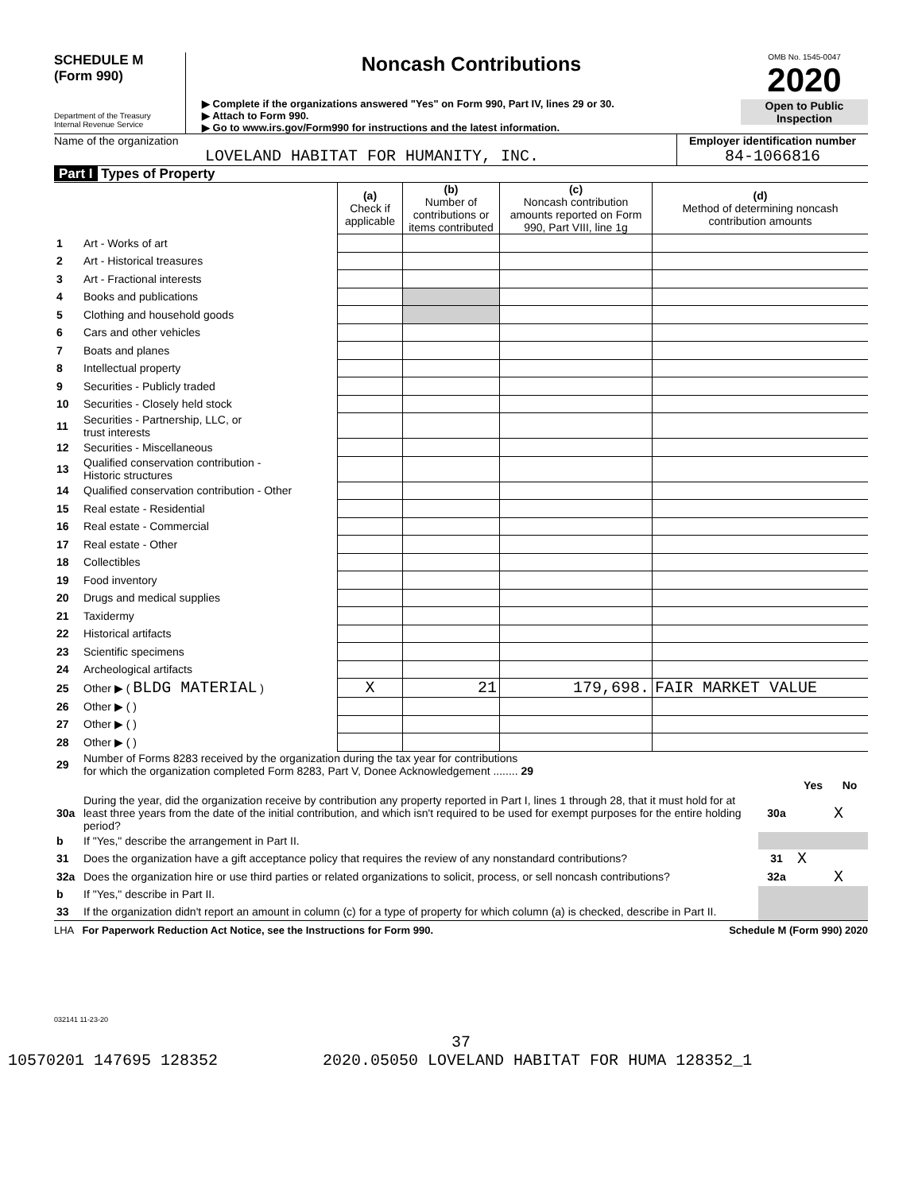SCHEDULE M
(Form 990)
Department of the Treasury
Internal Revenue Service
Noncash Contributions
▶ Complete if the organizations answered "Yes" on Form 990, Part IV, lines 29 or 30.
▶ Attach to Form 990.
▶ Go to www.irs.gov/Form990 for instructions and the latest information.
OMB No. 1545-0047
2020
Open to Public
Inspection
Name of the organization
LOVELAND HABITAT FOR HUMANITY, INC.
Employer identification number
84-1066816
Part I Types of Property
| | | (a) Check if applicable | (b) Number of contributions or items contributed | (c) Noncash contribution amounts reported on Form 990, Part VIII, line 1g | (d) Method of determining noncash contribution amounts |
| --- | --- | --- | --- | --- | --- |
| 1 | Art - Works of art | | | | |
| 2 | Art - Historical treasures | | | | |
| 3 | Art - Fractional interests | | | | |
| 4 | Books and publications | | | | |
| 5 | Clothing and household goods | | | | |
| 6 | Cars and other vehicles | | | | |
| 7 | Boats and planes | | | | |
| 8 | Intellectual property | | | | |
| 9 | Securities - Publicly traded | | | | |
| 10 | Securities - Closely held stock | | | | |
| 11 | Securities - Partnership, LLC, or trust interests | | | | |
| 12 | Securities - Miscellaneous | | | | |
| 13 | Qualified conservation contribution - Historic structures | | | | |
| 14 | Qualified conservation contribution - Other | | | | |
| 15 | Real estate - Residential | | | | |
| 16 | Real estate - Commercial | | | | |
| 17 | Real estate - Other | | | | |
| 18 | Collectibles | | | | |
| 19 | Food inventory | | | | |
| 20 | Drugs and medical supplies | | | | |
| 21 | Taxidermy | | | | |
| 22 | Historical artifacts | | | | |
| 23 | Scientific specimens | | | | |
| 24 | Archeological artifacts | | | | |
| 25 | Other ▶ ( BLDG MATERIAL ) | X | 21 | 179,698. | FAIR MARKET VALUE |
| 26 | Other ▶ ( ) | | | | |
| 27 | Other ▶ ( ) | | | | |
| 28 | Other ▶ ( ) | | | | |
| 29 | Number of Forms 8283 received by the organization during the tax year for contributions for which the organization completed Form 8283, Part V, Donee Acknowledgement ........ 29 | | | |
| | | | Yes | No |
| 30a | During the year, did the organization receive by contribution any property reported in Part I, lines 1 through 28, that it must hold for at least three years from the date of the initial contribution, and which isn't required to be used for exempt purposes for the entire holding period? | 30a | | X |
| b | If "Yes," describe the arrangement in Part II. | | | |
| 31 | Does the organization have a gift acceptance policy that requires the review of any nonstandard contributions? | 31 | X | |
| 32a | Does the organization hire or use third parties or related organizations to solicit, process, or sell noncash contributions? | 32a | | X |
| b | If "Yes," describe in Part II. | | | |
| 33 | If the organization didn't report an amount in column (c) for a type of property for which column (a) is checked, describe in Part II. | | | |
LHA For Paperwork Reduction Act Notice, see the Instructions for Form 990. Schedule M (Form 990) 2020
032141 11-23-20
37
10570201 147695 128352 2020.05050 LOVELAND HABITAT FOR HUMA 128352_1